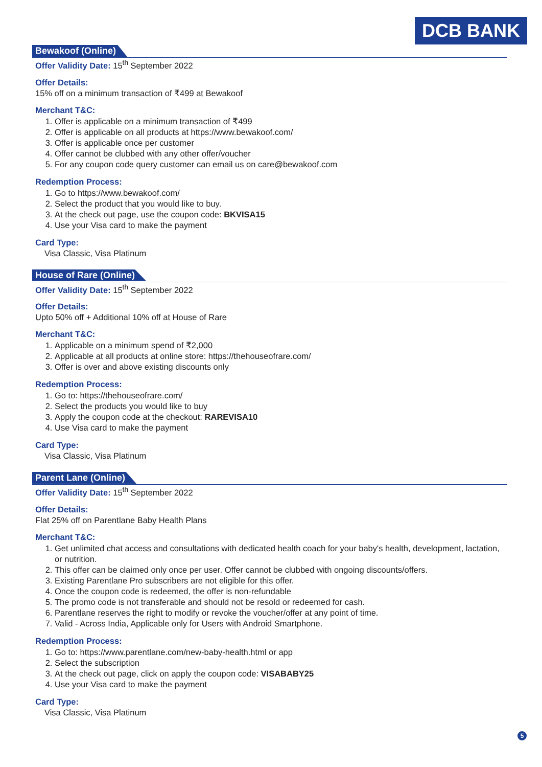DCB BANK
Bewakoof (Online)
Offer Validity Date: 15<sup>th</sup> September 2022
Offer Details:
15% off on a minimum transaction of ₹499 at Bewakoof
Merchant T&C:
1. Offer is applicable on a minimum transaction of ₹499
2. Offer is applicable on all products at https://www.bewakoof.com/
3. Offer is applicable once per customer
4. Offer cannot be clubbed with any other offer/voucher
5. For any coupon code query customer can email us on care@bewakoof.com
Redemption Process:
1. Go to https://www.bewakoof.com/
2. Select the product that you would like to buy.
3. At the check out page, use the coupon code: BKVISA15
4. Use your Visa card to make the payment
Card Type:
Visa Classic, Visa Platinum
House of Rare (Online)
Offer Validity Date: 15<sup>th</sup> September 2022
Offer Details:
Upto 50% off + Additional 10% off at House of Rare
Merchant T&C:
1. Applicable on a minimum spend of ₹2,000
2. Applicable at all products at online store: https://thehouseofrare.com/
3. Offer is over and above existing discounts only
Redemption Process:
1. Go to: https://thehouseofrare.com/
2. Select the products you would like to buy
3. Apply the coupon code at the checkout: RAREVISA10
4. Use Visa card to make the payment
Card Type:
Visa Classic, Visa Platinum
Parent Lane (Online)
Offer Validity Date: 15<sup>th</sup> September 2022
Offer Details:
Flat 25% off on Parentlane Baby Health Plans
Merchant T&C:
1. Get unlimited chat access and consultations with dedicated health coach for your baby's health, development, lactation, or nutrition.
2. This offer can be claimed only once per user. Offer cannot be clubbed with ongoing discounts/offers.
3. Existing Parentlane Pro subscribers are not eligible for this offer.
4. Once the coupon code is redeemed, the offer is non-refundable
5. The promo code is not transferable and should not be resold or redeemed for cash.
6. Parentlane reserves the right to modify or revoke the voucher/offer at any point of time.
7. Valid - Across India, Applicable only for Users with Android Smartphone.
Redemption Process:
1. Go to: https://www.parentlane.com/new-baby-health.html or app
2. Select the subscription
3. At the check out page, click on apply the coupon code: VISABABY25
4. Use your Visa card to make the payment
Card Type:
Visa Classic, Visa Platinum
5